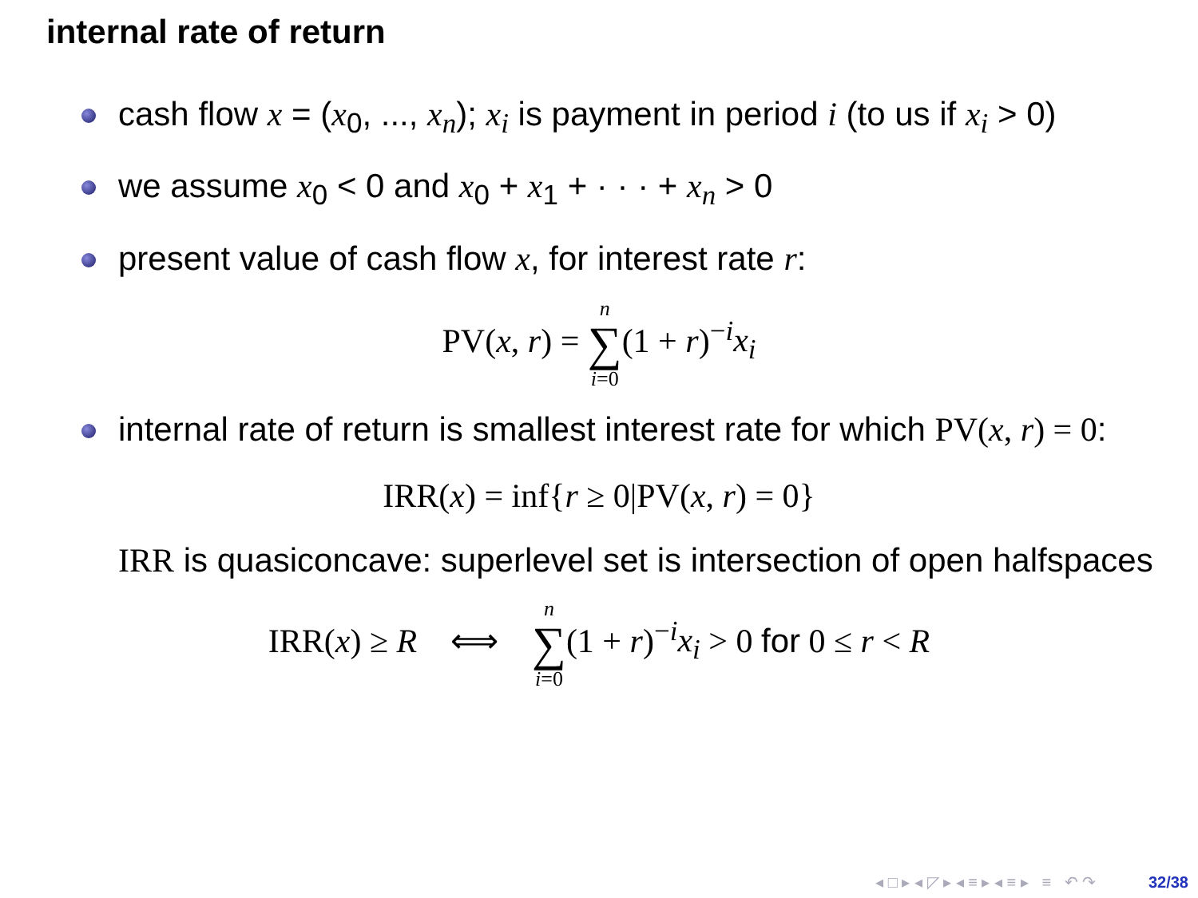internal rate of return
cash flow x = (x<sub>0</sub>, ..., x<sub>n</sub>); x<sub>i</sub> is payment in period i (to us if x<sub>i</sub> > 0)
we assume x<sub>0</sub> < 0 and x<sub>0</sub> + x<sub>1</sub> + · · · + x<sub>n</sub> > 0
present value of cash flow x, for interest rate r:
PV(x, r) = n ∑ i=0(1 + r)<sup>−i</sup>x<sub>i</sub>
internal rate of return is smallest interest rate for which PV(x, r) = 0:
IRR(x) = inf{r ≥ 0|PV(x, r) = 0}
IRR is quasiconcave: superlevel set is intersection of open halfspaces
IRR(x) ≥ R ⟺ n ∑ i=0(1 + r)<sup>−i</sup>x<sub>i</sub> > 0 for 0 ≤ r < R
◂ □ ▸ ◂ ◸ ▸ ◂ ≡ ▸ ◂ ≡ ▸ ≡ ↶ ↷ 32/38